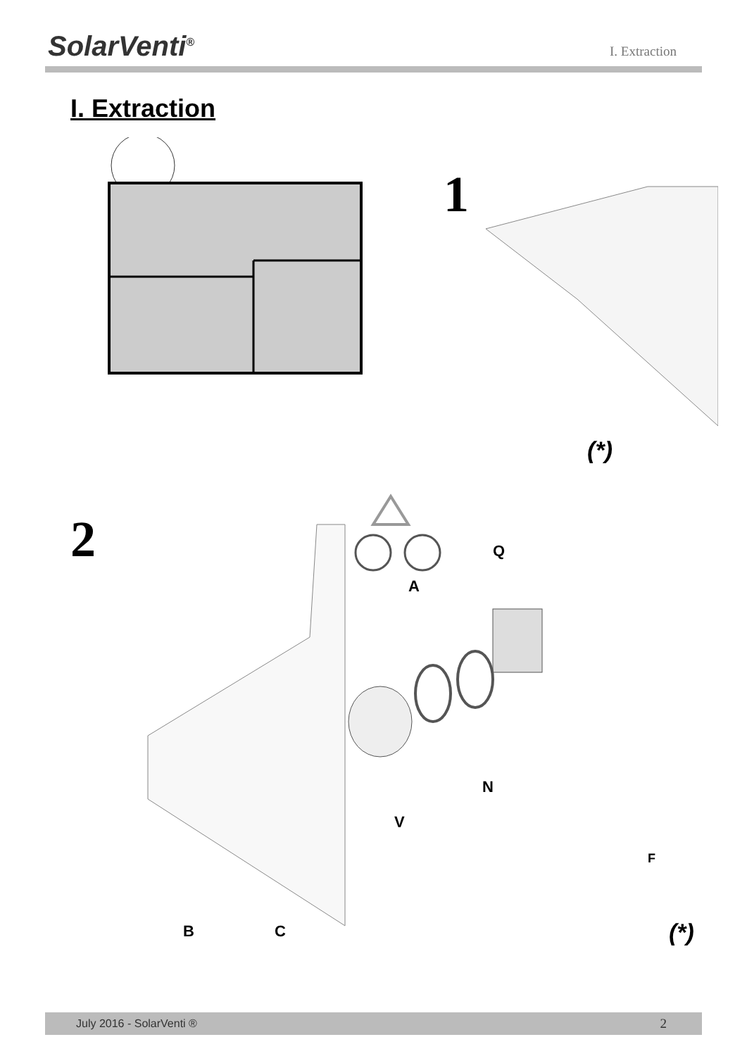SolarVenti<sup>®</sup>
I. Extraction
I. Extraction
1
(*)
2
A
Q
N
V
B
C
F
(*)
July 2016 - SolarVenti ® 2